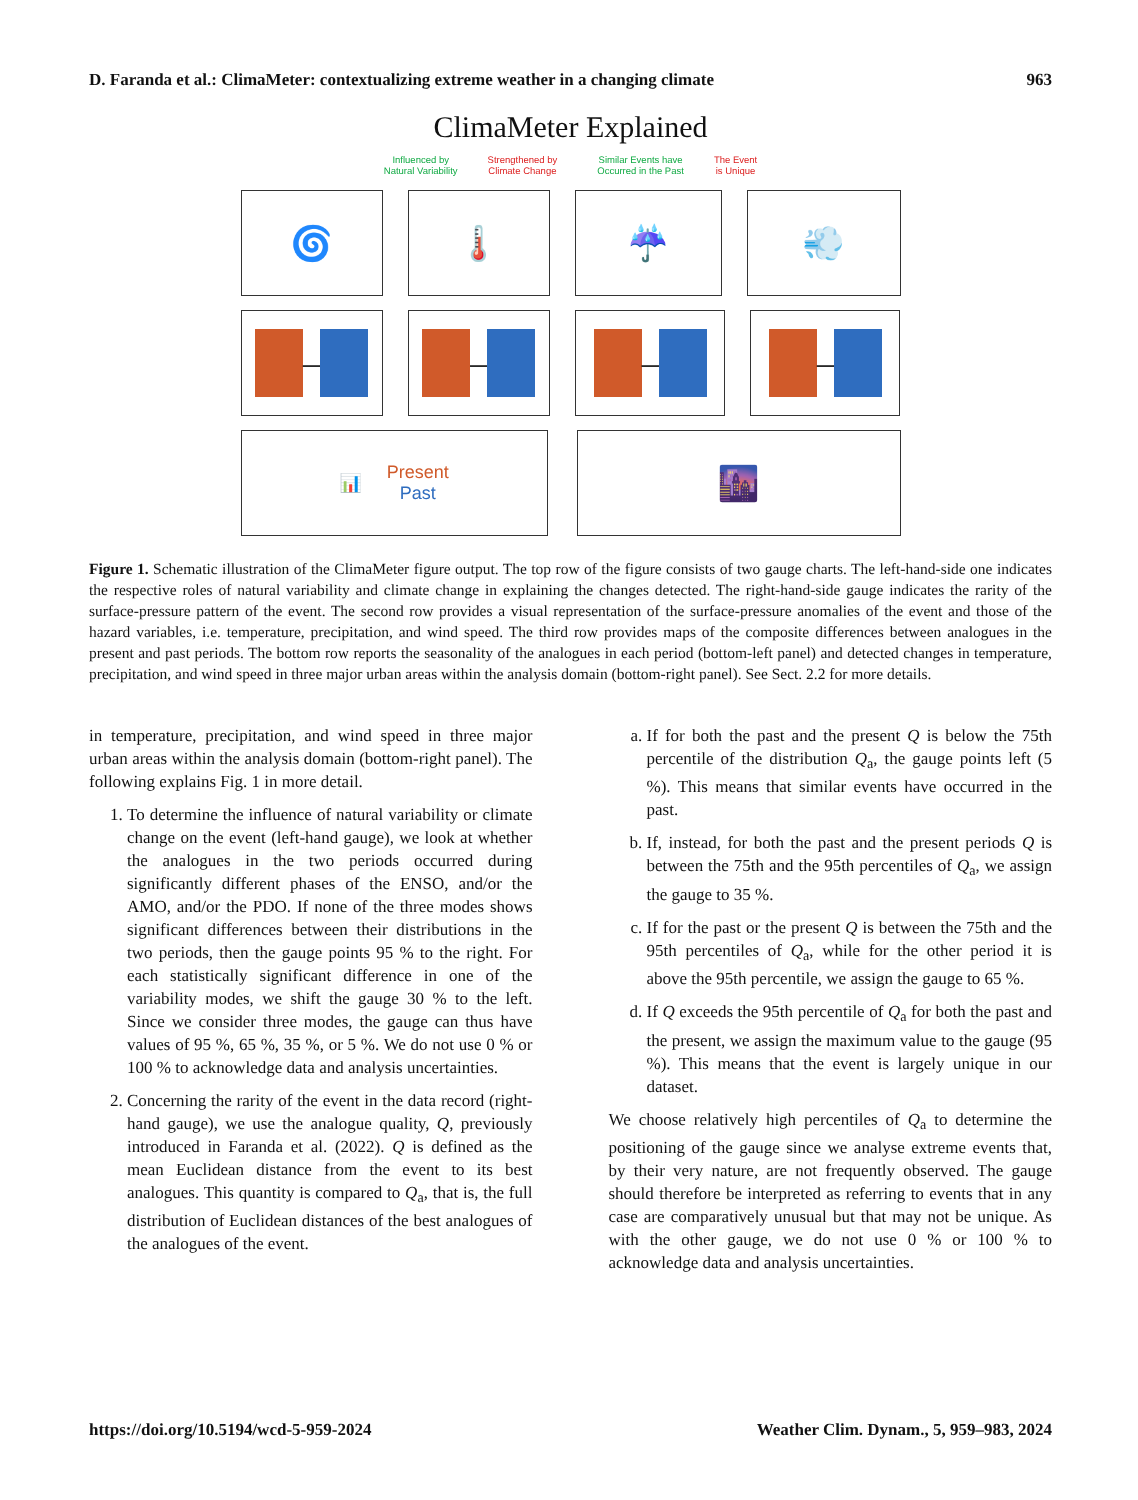D. Faranda et al.: ClimaMeter: contextualizing extreme weather in a changing climate 963
ClimaMeter Explained
Influenced by
Natural Variability Strengthened by
Climate Change
Similar Events have
Occurred in the Past The Event
is Unique
🌀 🌡️ ☔ 💨
– – – –
📊 Present
Past
🌆
Figure 1. Schematic illustration of the ClimaMeter figure output. The top row of the figure consists of two gauge charts. The left-hand-side one indicates the respective roles of natural variability and climate change in explaining the changes detected. The right-hand-side gauge indicates the rarity of the surface-pressure pattern of the event. The second row provides a visual representation of the surface-pressure anomalies of the event and those of the hazard variables, i.e. temperature, precipitation, and wind speed. The third row provides maps of the composite differences between analogues in the present and past periods. The bottom row reports the seasonality of the analogues in each period (bottom-left panel) and detected changes in temperature, precipitation, and wind speed in three major urban areas within the analysis domain (bottom-right panel). See Sect. 2.2 for more details.
in temperature, precipitation, and wind speed in three major urban areas within the analysis domain (bottom-right panel). The following explains Fig. 1 in more detail.
1. To determine the influence of natural variability or climate change on the event (left-hand gauge), we look at whether the analogues in the two periods occurred during significantly different phases of the ENSO, and/or the AMO, and/or the PDO. If none of the three modes shows significant differences between their distributions in the two periods, then the gauge points 95 % to the right. For each statistically significant difference in one of the variability modes, we shift the gauge 30 % to the left. Since we consider three modes, the gauge can thus have values of 95 %, 65 %, 35 %, or 5 %. We do not use 0 % or 100 % to acknowledge data and analysis uncertainties.
2. Concerning the rarity of the event in the data record (right-hand gauge), we use the analogue quality, Q, previously introduced in Faranda et al. (2022). Q is defined as the mean Euclidean distance from the event to its best analogues. This quantity is compared to Q<sub>a</sub>, that is, the full distribution of Euclidean distances of the best analogues of the analogues of the event.
a. If for both the past and the present Q is below the 75th percentile of the distribution Q<sub>a</sub>, the gauge points left (5 %). This means that similar events have occurred in the past.
b. If, instead, for both the past and the present periods Q is between the 75th and the 95th percentiles of Q<sub>a</sub>, we assign the gauge to 35 %.
c. If for the past or the present Q is between the 75th and the 95th percentiles of Q<sub>a</sub>, while for the other period it is above the 95th percentile, we assign the gauge to 65 %.
d. If Q exceeds the 95th percentile of Q<sub>a</sub> for both the past and the present, we assign the maximum value to the gauge (95 %). This means that the event is largely unique in our dataset.
We choose relatively high percentiles of Q<sub>a</sub> to determine the positioning of the gauge since we analyse extreme events that, by their very nature, are not frequently observed. The gauge should therefore be interpreted as referring to events that in any case are comparatively unusual but that may not be unique. As with the other gauge, we do not use 0 % or 100 % to acknowledge data and analysis uncertainties.
https://doi.org/10.5194/wcd-5-959-2024 Weather Clim. Dynam., 5, 959–983, 2024